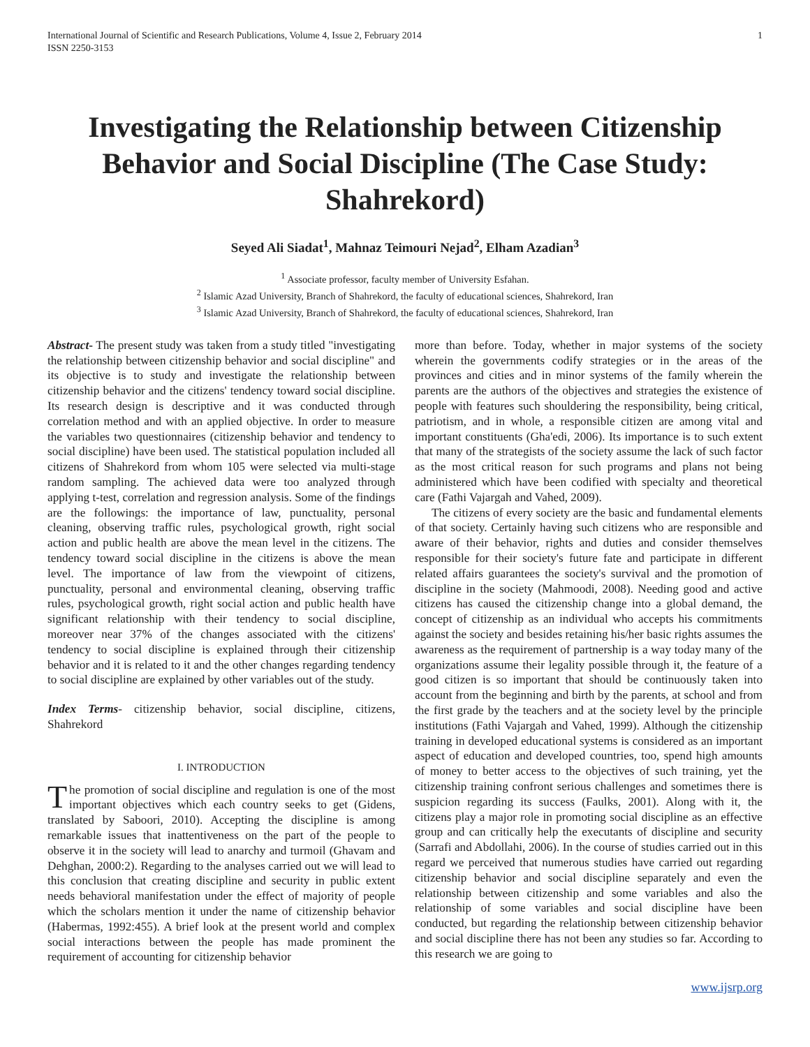International Journal of Scientific and Research Publications, Volume 4, Issue 2, February 2014
ISSN 2250-3153
1
Investigating the Relationship between Citizenship Behavior and Social Discipline (The Case Study: Shahrekord)
Seyed Ali Siadat<sup>1</sup>, Mahnaz Teimouri Nejad<sup>2</sup>, Elham Azadian<sup>3</sup>
<sup>1</sup> Associate professor, faculty member of University Esfahan.
<sup>2</sup> Islamic Azad University, Branch of Shahrekord, the faculty of educational sciences, Shahrekord, Iran
<sup>3</sup> Islamic Azad University, Branch of Shahrekord, the faculty of educational sciences, Shahrekord, Iran
Abstract- The present study was taken from a study titled "investigating the relationship between citizenship behavior and social discipline" and its objective is to study and investigate the relationship between citizenship behavior and the citizens' tendency toward social discipline. Its research design is descriptive and it was conducted through correlation method and with an applied objective. In order to measure the variables two questionnaires (citizenship behavior and tendency to social discipline) have been used. The statistical population included all citizens of Shahrekord from whom 105 were selected via multi-stage random sampling. The achieved data were too analyzed through applying t-test, correlation and regression analysis. Some of the findings are the followings: the importance of law, punctuality, personal cleaning, observing traffic rules, psychological growth, right social action and public health are above the mean level in the citizens. The tendency toward social discipline in the citizens is above the mean level. The importance of law from the viewpoint of citizens, punctuality, personal and environmental cleaning, observing traffic rules, psychological growth, right social action and public health have significant relationship with their tendency to social discipline, moreover near 37% of the changes associated with the citizens' tendency to social discipline is explained through their citizenship behavior and it is related to it and the other changes regarding tendency to social discipline are explained by other variables out of the study.
Index Terms- citizenship behavior, social discipline, citizens, Shahrekord
I. INTRODUCTION
The promotion of social discipline and regulation is one of the most important objectives which each country seeks to get (Gidens, translated by Saboori, 2010). Accepting the discipline is among remarkable issues that inattentiveness on the part of the people to observe it in the society will lead to anarchy and turmoil (Ghavam and Dehghan, 2000:2). Regarding to the analyses carried out we will lead to this conclusion that creating discipline and security in public extent needs behavioral manifestation under the effect of majority of people which the scholars mention it under the name of citizenship behavior (Habermas, 1992:455). A brief look at the present world and complex social interactions between the people has made prominent the requirement of accounting for citizenship behavior
more than before. Today, whether in major systems of the society wherein the governments codify strategies or in the areas of the provinces and cities and in minor systems of the family wherein the parents are the authors of the objectives and strategies the existence of people with features such shouldering the responsibility, being critical, patriotism, and in whole, a responsible citizen are among vital and important constituents (Gha'edi, 2006). Its importance is to such extent that many of the strategists of the society assume the lack of such factor as the most critical reason for such programs and plans not being administered which have been codified with specialty and theoretical care (Fathi Vajargah and Vahed, 2009).
The citizens of every society are the basic and fundamental elements of that society. Certainly having such citizens who are responsible and aware of their behavior, rights and duties and consider themselves responsible for their society's future fate and participate in different related affairs guarantees the society's survival and the promotion of discipline in the society (Mahmoodi, 2008). Needing good and active citizens has caused the citizenship change into a global demand, the concept of citizenship as an individual who accepts his commitments against the society and besides retaining his/her basic rights assumes the awareness as the requirement of partnership is a way today many of the organizations assume their legality possible through it, the feature of a good citizen is so important that should be continuously taken into account from the beginning and birth by the parents, at school and from the first grade by the teachers and at the society level by the principle institutions (Fathi Vajargah and Vahed, 1999). Although the citizenship training in developed educational systems is considered as an important aspect of education and developed countries, too, spend high amounts of money to better access to the objectives of such training, yet the citizenship training confront serious challenges and sometimes there is suspicion regarding its success (Faulks, 2001). Along with it, the citizens play a major role in promoting social discipline as an effective group and can critically help the executants of discipline and security (Sarrafi and Abdollahi, 2006). In the course of studies carried out in this regard we perceived that numerous studies have carried out regarding citizenship behavior and social discipline separately and even the relationship between citizenship and some variables and also the relationship of some variables and social discipline have been conducted, but regarding the relationship between citizenship behavior and social discipline there has not been any studies so far. According to this research we are going to
www.ijsrp.org